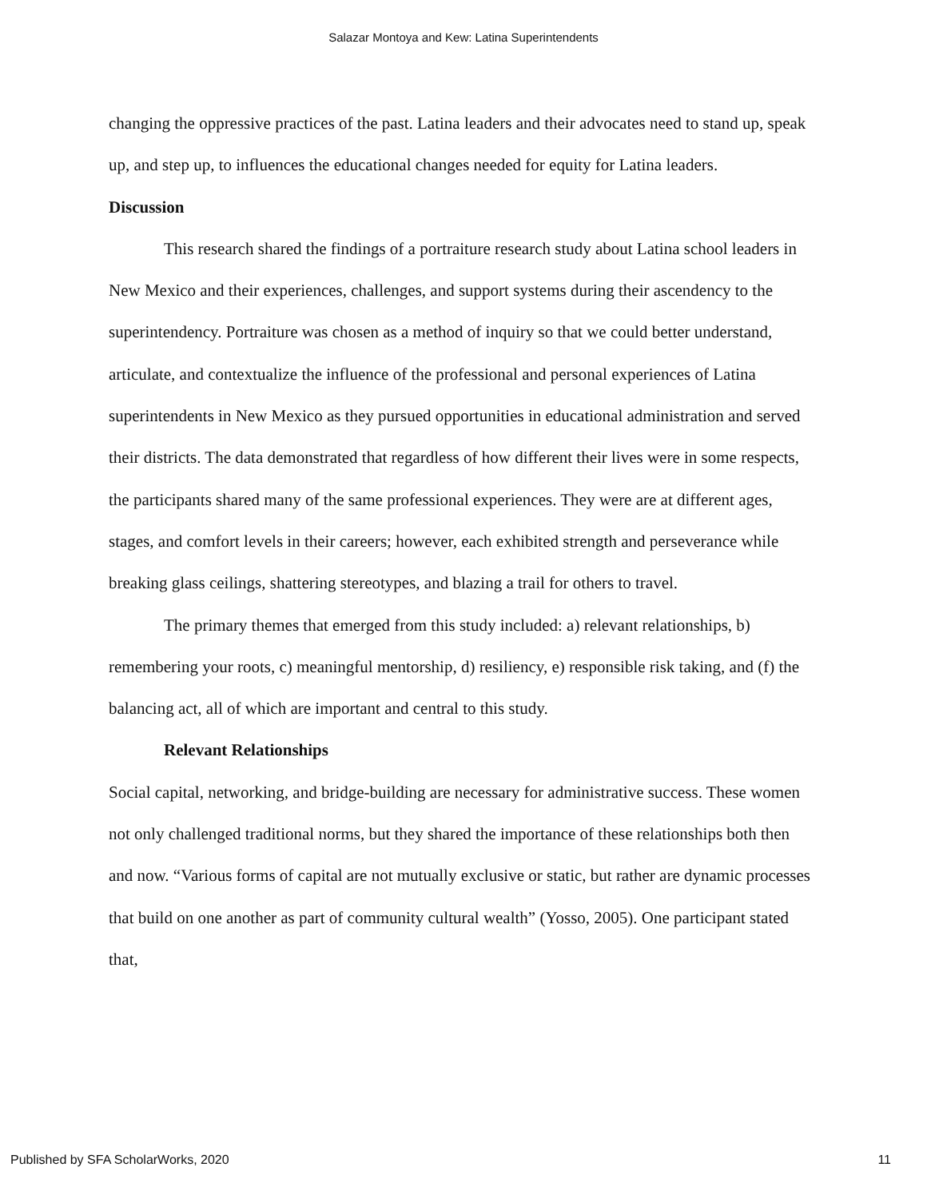Salazar Montoya and Kew: Latina Superintendents
changing the oppressive practices of the past. Latina leaders and their advocates need to stand up, speak up, and step up, to influences the educational changes needed for equity for Latina leaders.
Discussion
This research shared the findings of a portraiture research study about Latina school leaders in New Mexico and their experiences, challenges, and support systems during their ascendency to the superintendency. Portraiture was chosen as a method of inquiry so that we could better understand, articulate, and contextualize the influence of the professional and personal experiences of Latina superintendents in New Mexico as they pursued opportunities in educational administration and served their districts. The data demonstrated that regardless of how different their lives were in some respects, the participants shared many of the same professional experiences. They were are at different ages, stages, and comfort levels in their careers; however, each exhibited strength and perseverance while breaking glass ceilings, shattering stereotypes, and blazing a trail for others to travel.
The primary themes that emerged from this study included: a) relevant relationships, b) remembering your roots, c) meaningful mentorship, d) resiliency, e) responsible risk taking, and (f) the balancing act, all of which are important and central to this study.
Relevant Relationships
Social capital, networking, and bridge-building are necessary for administrative success. These women not only challenged traditional norms, but they shared the importance of these relationships both then and now. “Various forms of capital are not mutually exclusive or static, but rather are dynamic processes that build on one another as part of community cultural wealth” (Yosso, 2005). One participant stated that,
Published by SFA ScholarWorks, 2020 11